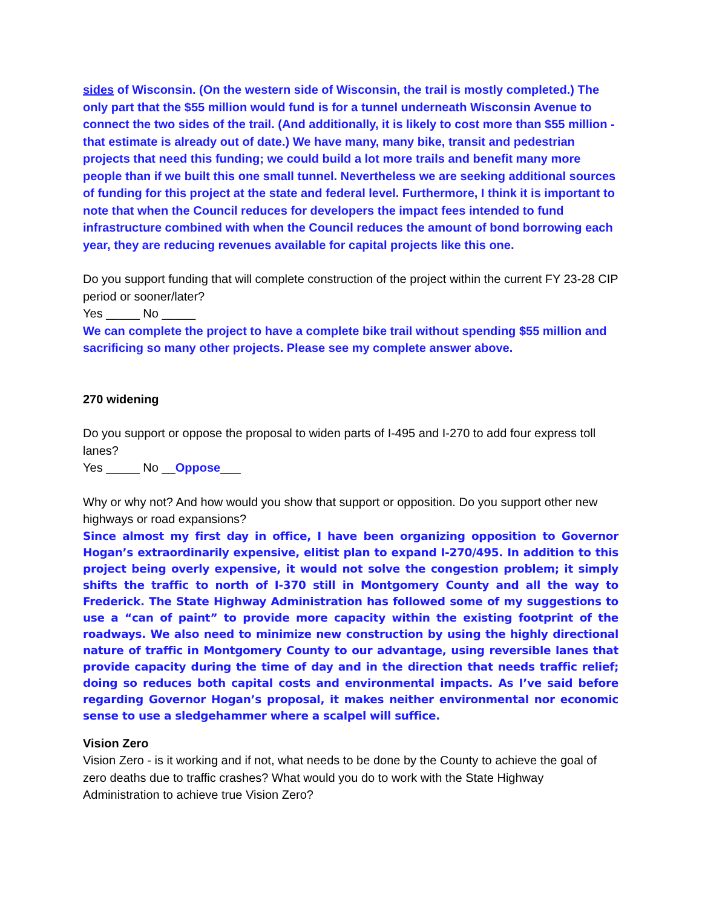sides of Wisconsin. (On the western side of Wisconsin, the trail is mostly completed.) The only part that the $55 million would fund is for a tunnel underneath Wisconsin Avenue to connect the two sides of the trail. (And additionally, it is likely to cost more than $55 million - that estimate is already out of date.) We have many, many bike, transit and pedestrian projects that need this funding; we could build a lot more trails and benefit many more people than if we built this one small tunnel. Nevertheless we are seeking additional sources of funding for this project at the state and federal level. Furthermore, I think it is important to note that when the Council reduces for developers the impact fees intended to fund infrastructure combined with when the Council reduces the amount of bond borrowing each year, they are reducing revenues available for capital projects like this one.
Do you support funding that will complete construction of the project within the current FY 23-28 CIP period or sooner/later?
Yes _____ No _____
We can complete the project to have a complete bike trail without spending $55 million and sacrificing so many other projects. Please see my complete answer above.
270 widening
Do you support or oppose the proposal to widen parts of I-495 and I-270 to add four express toll lanes?
Yes _____ No __Oppose___
Why or why not? And how would you show that support or opposition. Do you support other new highways or road expansions?
Since almost my first day in office, I have been organizing opposition to Governor Hogan’s extraordinarily expensive, elitist plan to expand I-270/495. In addition to this project being overly expensive, it would not solve the congestion problem; it simply shifts the traffic to north of I-370 still in Montgomery County and all the way to Frederick. The State Highway Administration has followed some of my suggestions to use a “can of paint” to provide more capacity within the existing footprint of the roadways. We also need to minimize new construction by using the highly directional nature of traffic in Montgomery County to our advantage, using reversible lanes that provide capacity during the time of day and in the direction that needs traffic relief; doing so reduces both capital costs and environmental impacts. As I’ve said before regarding Governor Hogan’s proposal, it makes neither environmental nor economic sense to use a sledgehammer where a scalpel will suffice.
Vision Zero
Vision Zero - is it working and if not, what needs to be done by the County to achieve the goal of zero deaths due to traffic crashes? What would you do to work with the State Highway Administration to achieve true Vision Zero?